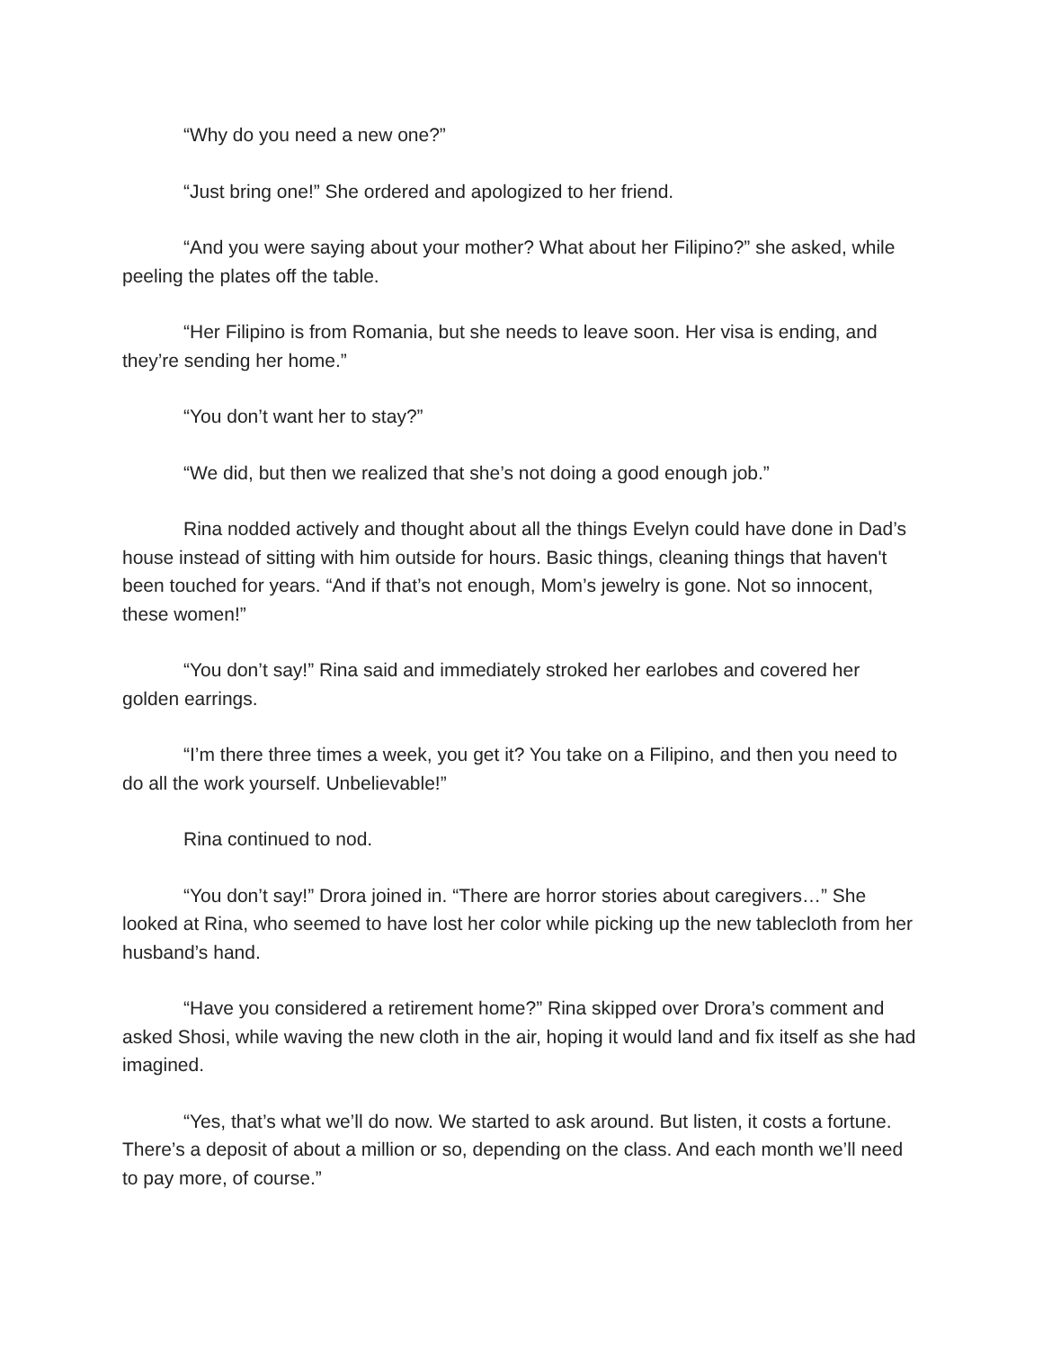“Why do you need a new one?”
“Just bring one!” She ordered and apologized to her friend.
“And you were saying about your mother? What about her Filipino?” she asked, while peeling the plates off the table.
“Her Filipino is from Romania, but she needs to leave soon. Her visa is ending, and they’re sending her home.”
“You don’t want her to stay?”
“We did, but then we realized that she’s not doing a good enough job.”
Rina nodded actively and thought about all the things Evelyn could have done in Dad’s house instead of sitting with him outside for hours. Basic things, cleaning things that haven't been touched for years. “And if that’s not enough, Mom’s jewelry is gone. Not so innocent, these women!”
“You don’t say!” Rina said and immediately stroked her earlobes and covered her golden earrings.
“I’m there three times a week, you get it? You take on a Filipino, and then you need to do all the work yourself. Unbelievable!”
Rina continued to nod.
“You don’t say!” Drora joined in. “There are horror stories about caregivers…” She looked at Rina, who seemed to have lost her color while picking up the new tablecloth from her husband’s hand.
“Have you considered a retirement home?” Rina skipped over Drora’s comment and asked Shosi, while waving the new cloth in the air, hoping it would land and fix itself as she had imagined.
“Yes, that’s what we’ll do now. We started to ask around. But listen, it costs a fortune. There’s a deposit of about a million or so, depending on the class. And each month we’ll need to pay more, of course.”